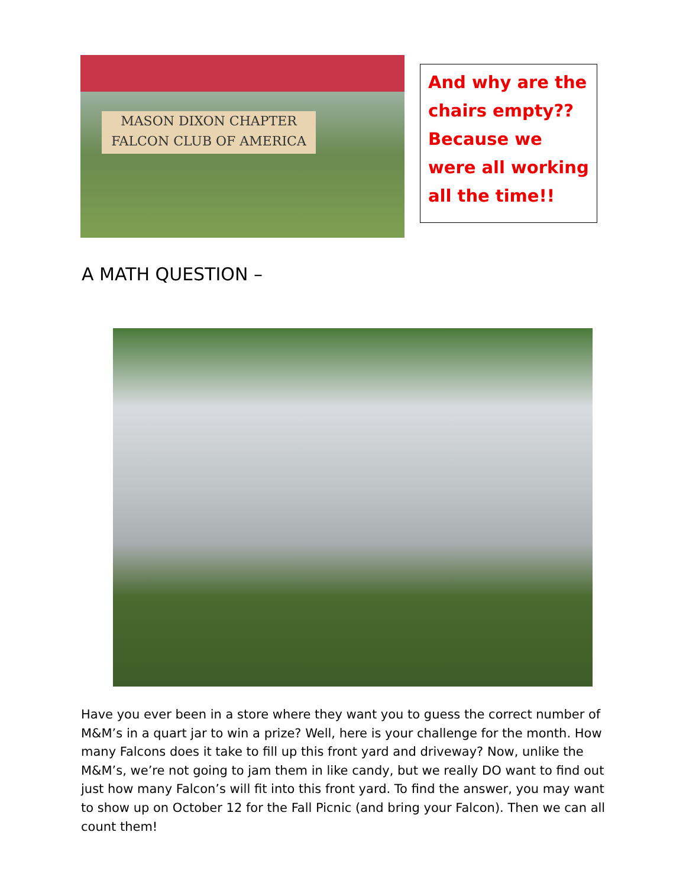MASON DIXON CHAPTER
FALCON CLUB OF AMERICA
And why are the chairs empty?? Because we were all working all the time!!
A MATH QUESTION –
Have you ever been in a store where they want you to guess the correct number of M&M’s in a quart jar to win a prize? Well, here is your challenge for the month. How many Falcons does it take to fill up this front yard and driveway? Now, unlike the M&M’s, we’re not going to jam them in like candy, but we really DO want to find out just how many Falcon’s will fit into this front yard. To find the answer, you may want to show up on October 12 for the Fall Picnic (and bring your Falcon). Then we can all count them!